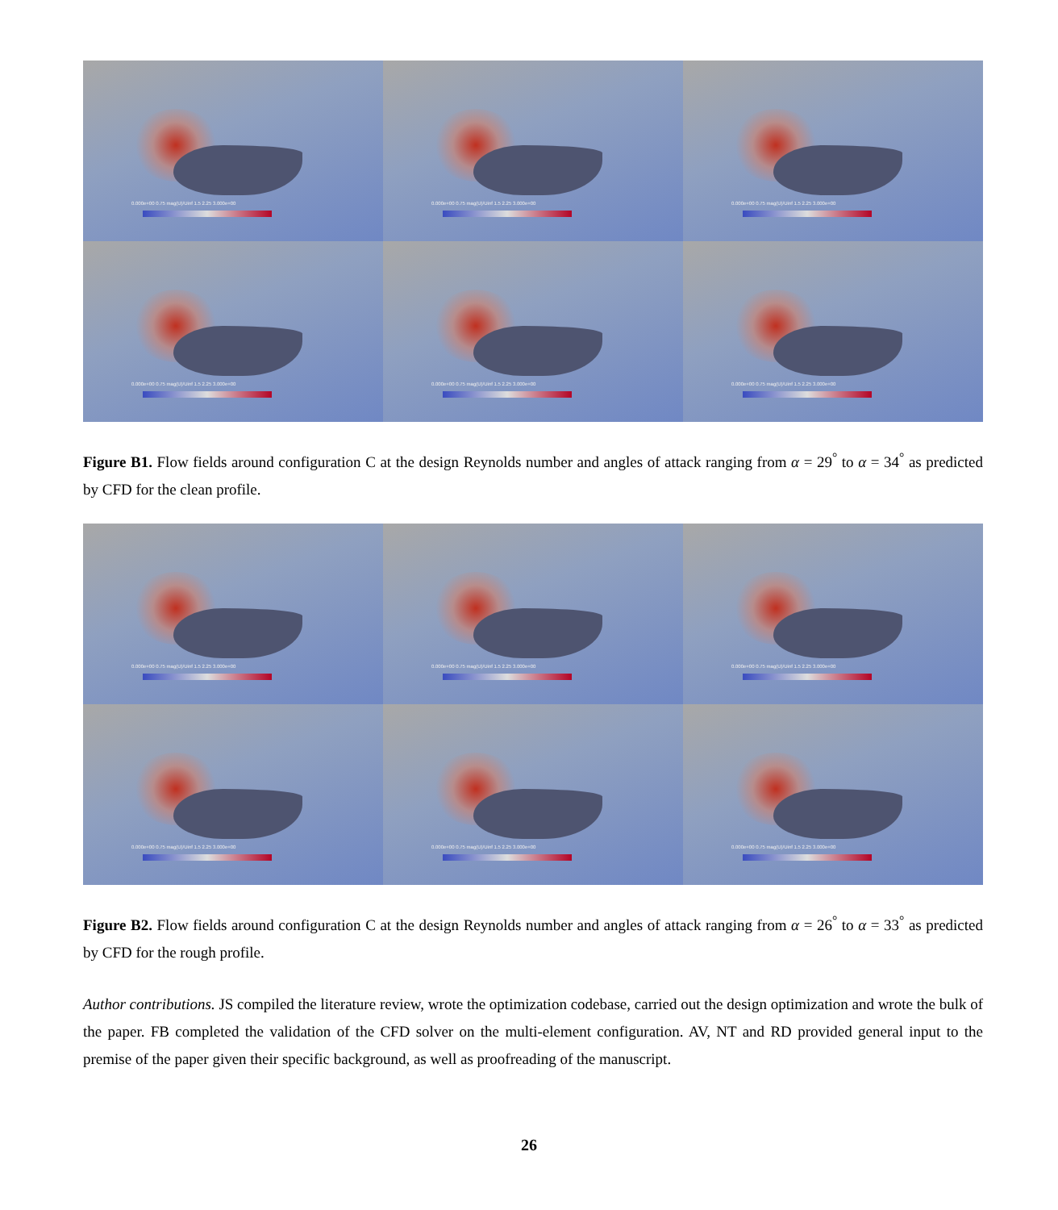0.000e+00 0.75 mag(U)/Uinf 1.5 2.25 3.000e+00
0.000e+00 0.75 mag(U)/Uinf 1.5 2.25 3.000e+00
0.000e+00 0.75 mag(U)/Uinf 1.5 2.25 3.000e+00
0.000e+00 0.75 mag(U)/Uinf 1.5 2.25 3.000e+00
0.000e+00 0.75 mag(U)/Uinf 1.5 2.25 3.000e+00
0.000e+00 0.75 mag(U)/Uinf 1.5 2.25 3.000e+00
Figure B1. Flow fields around configuration C at the design Reynolds number and angles of attack ranging from α = 29<sup>°</sup> to α = 34<sup>°</sup> as predicted by CFD for the clean profile.
0.000e+00 0.75 mag(U)/Uinf 1.5 2.25 3.000e+00
0.000e+00 0.75 mag(U)/Uinf 1.5 2.25 3.000e+00
0.000e+00 0.75 mag(U)/Uinf 1.5 2.25 3.000e+00
0.000e+00 0.75 mag(U)/Uinf 1.5 2.25 3.000e+00
0.000e+00 0.75 mag(U)/Uinf 1.5 2.25 3.000e+00
0.000e+00 0.75 mag(U)/Uinf 1.5 2.25 3.000e+00
Figure B2. Flow fields around configuration C at the design Reynolds number and angles of attack ranging from α = 26<sup>°</sup> to α = 33<sup>°</sup> as predicted by CFD for the rough profile.
Author contributions. JS compiled the literature review, wrote the optimization codebase, carried out the design optimization and wrote the bulk of the paper. FB completed the validation of the CFD solver on the multi-element configuration. AV, NT and RD provided general input to the premise of the paper given their specific background, as well as proofreading of the manuscript.
26